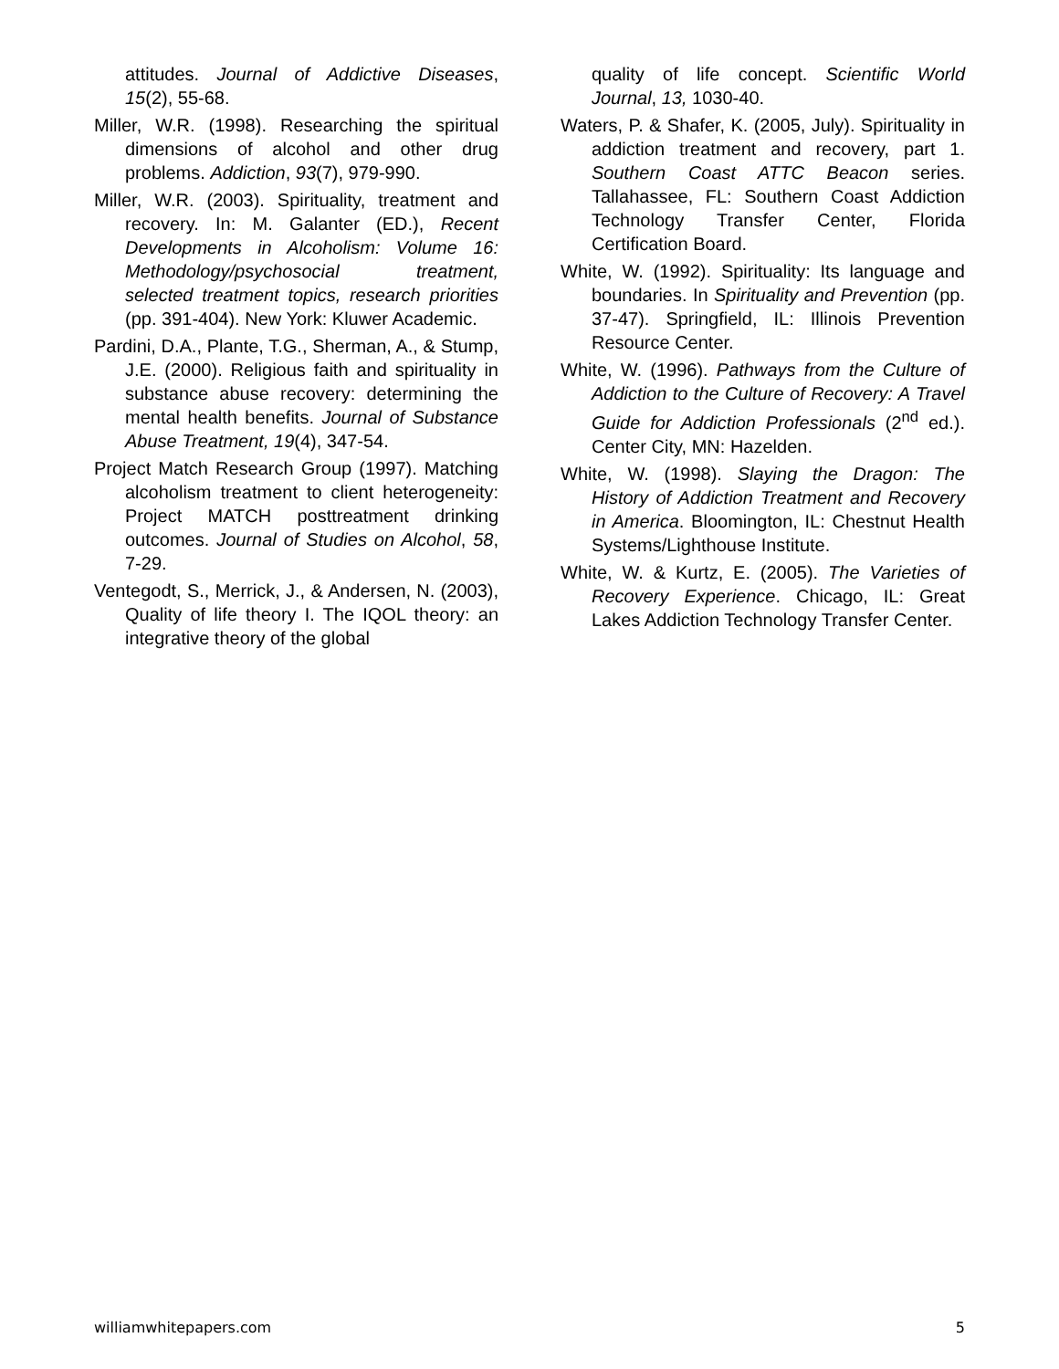attitudes. Journal of Addictive Diseases, 15(2), 55-68.
Miller, W.R. (1998). Researching the spiritual dimensions of alcohol and other drug problems. Addiction, 93(7), 979-990.
Miller, W.R. (2003). Spirituality, treatment and recovery. In: M. Galanter (ED.), Recent Developments in Alcoholism: Volume 16: Methodology/psychosocial treatment, selected treatment topics, research priorities (pp. 391-404). New York: Kluwer Academic.
Pardini, D.A., Plante, T.G., Sherman, A., & Stump, J.E. (2000). Religious faith and spirituality in substance abuse recovery: determining the mental health benefits. Journal of Substance Abuse Treatment, 19(4), 347-54.
Project Match Research Group (1997). Matching alcoholism treatment to client heterogeneity: Project MATCH posttreatment drinking outcomes. Journal of Studies on Alcohol, 58, 7-29.
Ventegodt, S., Merrick, J., & Andersen, N. (2003), Quality of life theory I. The IQOL theory: an integrative theory of the global
quality of life concept. Scientific World Journal, 13, 1030-40.
Waters, P. & Shafer, K. (2005, July). Spirituality in addiction treatment and recovery, part 1. Southern Coast ATTC Beacon series. Tallahassee, FL: Southern Coast Addiction Technology Transfer Center, Florida Certification Board.
White, W. (1992). Spirituality: Its language and boundaries. In Spirituality and Prevention (pp. 37-47). Springfield, IL: Illinois Prevention Resource Center.
White, W. (1996). Pathways from the Culture of Addiction to the Culture of Recovery: A Travel Guide for Addiction Professionals (2<sup>nd</sup> ed.). Center City, MN: Hazelden.
White, W. (1998). Slaying the Dragon: The History of Addiction Treatment and Recovery in America. Bloomington, IL: Chestnut Health Systems/Lighthouse Institute.
White, W. & Kurtz, E. (2005). The Varieties of Recovery Experience. Chicago, IL: Great Lakes Addiction Technology Transfer Center.
williamwhitepapers.com 5